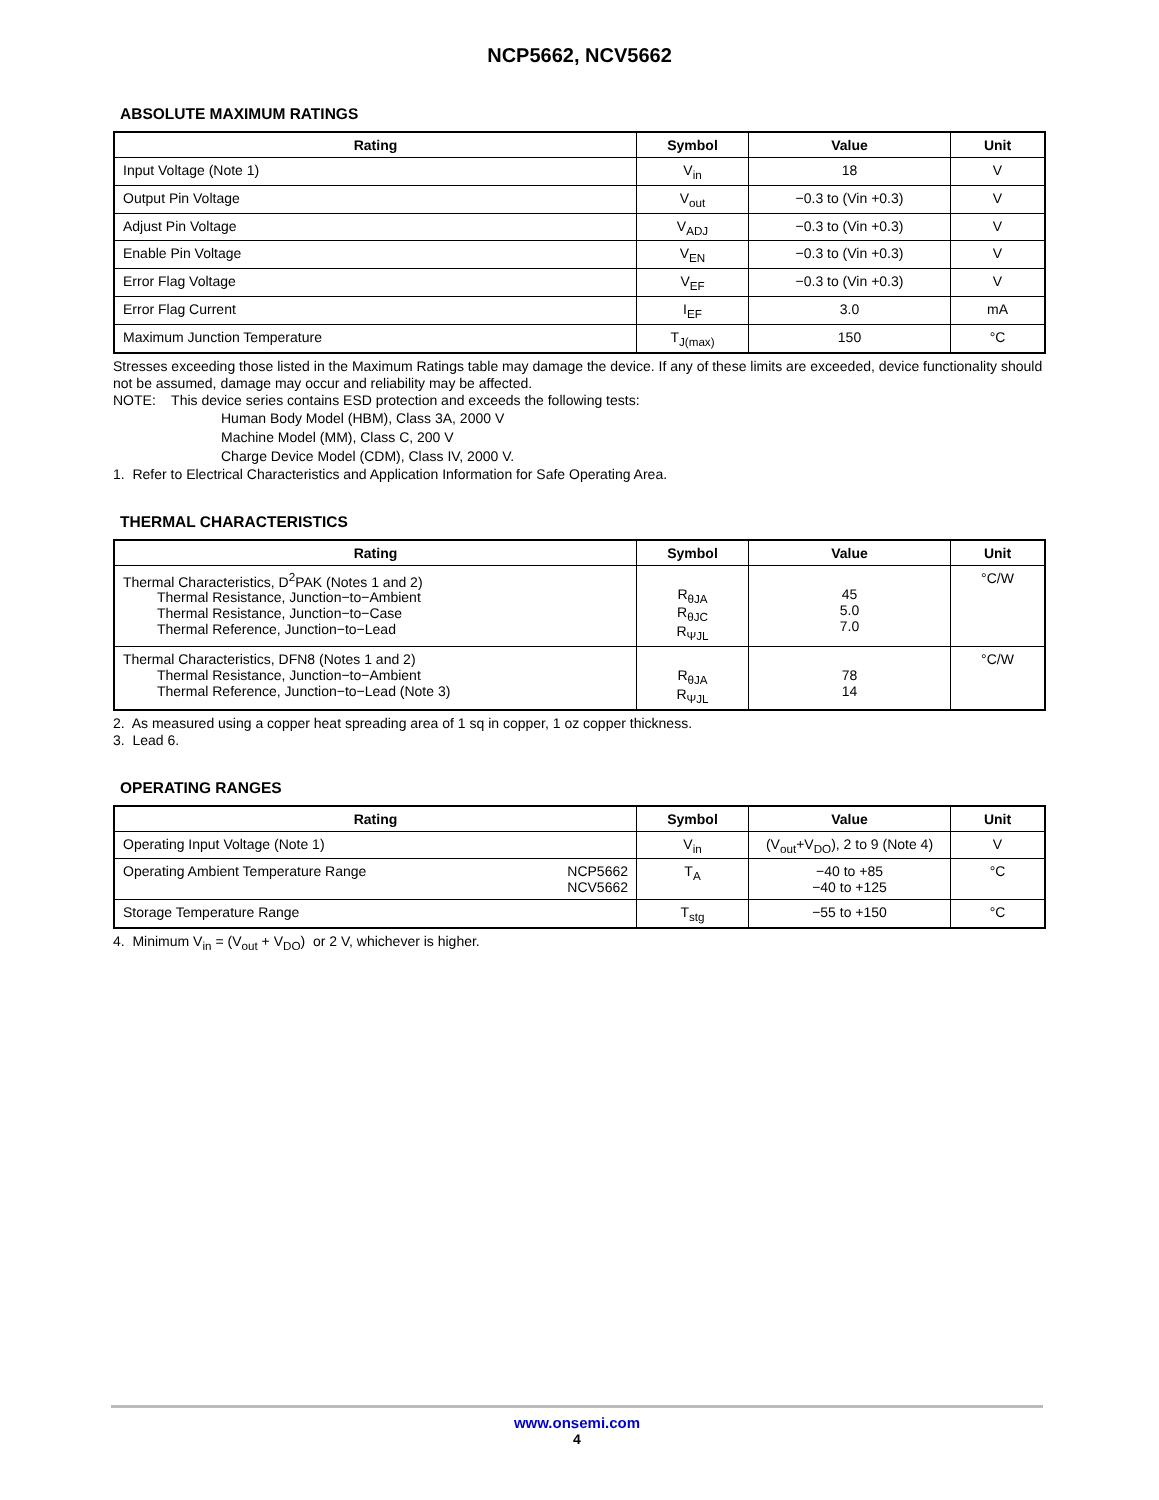NCP5662, NCV5662
ABSOLUTE MAXIMUM RATINGS
| Rating | Symbol | Value | Unit |
| --- | --- | --- | --- |
| Input Voltage (Note 1) | V<sub>in</sub> | 18 | V |
| Output Pin Voltage | V<sub>out</sub> | −0.3 to (Vin +0.3) | V |
| Adjust Pin Voltage | V<sub>ADJ</sub> | −0.3 to (Vin +0.3) | V |
| Enable Pin Voltage | V<sub>EN</sub> | −0.3 to (Vin +0.3) | V |
| Error Flag Voltage | V<sub>EF</sub> | −0.3 to (Vin +0.3) | V |
| Error Flag Current | I<sub>EF</sub> | 3.0 | mA |
| Maximum Junction Temperature | T<sub>J(max)</sub> | 150 | °C |
Stresses exceeding those listed in the Maximum Ratings table may damage the device. If any of these limits are exceeded, device functionality should not be assumed, damage may occur and reliability may be affected.
NOTE: This device series contains ESD protection and exceeds the following tests:
Human Body Model (HBM), Class 3A, 2000 V
Machine Model (MM), Class C, 200 V
Charge Device Model (CDM), Class IV, 2000 V.
1. Refer to Electrical Characteristics and Application Information for Safe Operating Area.
THERMAL CHARACTERISTICS
| Rating | Symbol | Value | Unit |
| --- | --- | --- | --- |
| Thermal Characteristics, D<sup>2</sup>PAK (Notes 1 and 2) Thermal Resistance, Junction−to−Ambient Thermal Resistance, Junction−to−Case Thermal Reference, Junction−to−Lead | R<sub>θJA</sub> R<sub>θJC</sub> R<sub>ΨJL</sub> | 45 5.0 7.0 | °C/W |
| Thermal Characteristics, DFN8 (Notes 1 and 2) Thermal Resistance, Junction−to−Ambient Thermal Reference, Junction−to−Lead (Note 3) | R<sub>θJA</sub> R<sub>ΨJL</sub> | 78 14 | °C/W |
2. As measured using a copper heat spreading area of 1 sq in copper, 1 oz copper thickness.
3. Lead 6.
OPERATING RANGES
| Rating | Symbol | Value | Unit |
| --- | --- | --- | --- |
| Operating Input Voltage (Note 1) | V<sub>in</sub> | (V<sub>out</sub>+V<sub>DO</sub>), 2 to 9 (Note 4) | V |
| Operating Ambient Temperature Range NCP5662 NCV5662 | T<sub>A</sub> | −40 to +85 −40 to +125 | °C |
| Storage Temperature Range | T<sub>stg</sub> | −55 to +150 | °C |
4. Minimum V<sub>in</sub> = (V<sub>out</sub> + V<sub>DO</sub>) or 2 V, whichever is higher.
www.onsemi.com
4